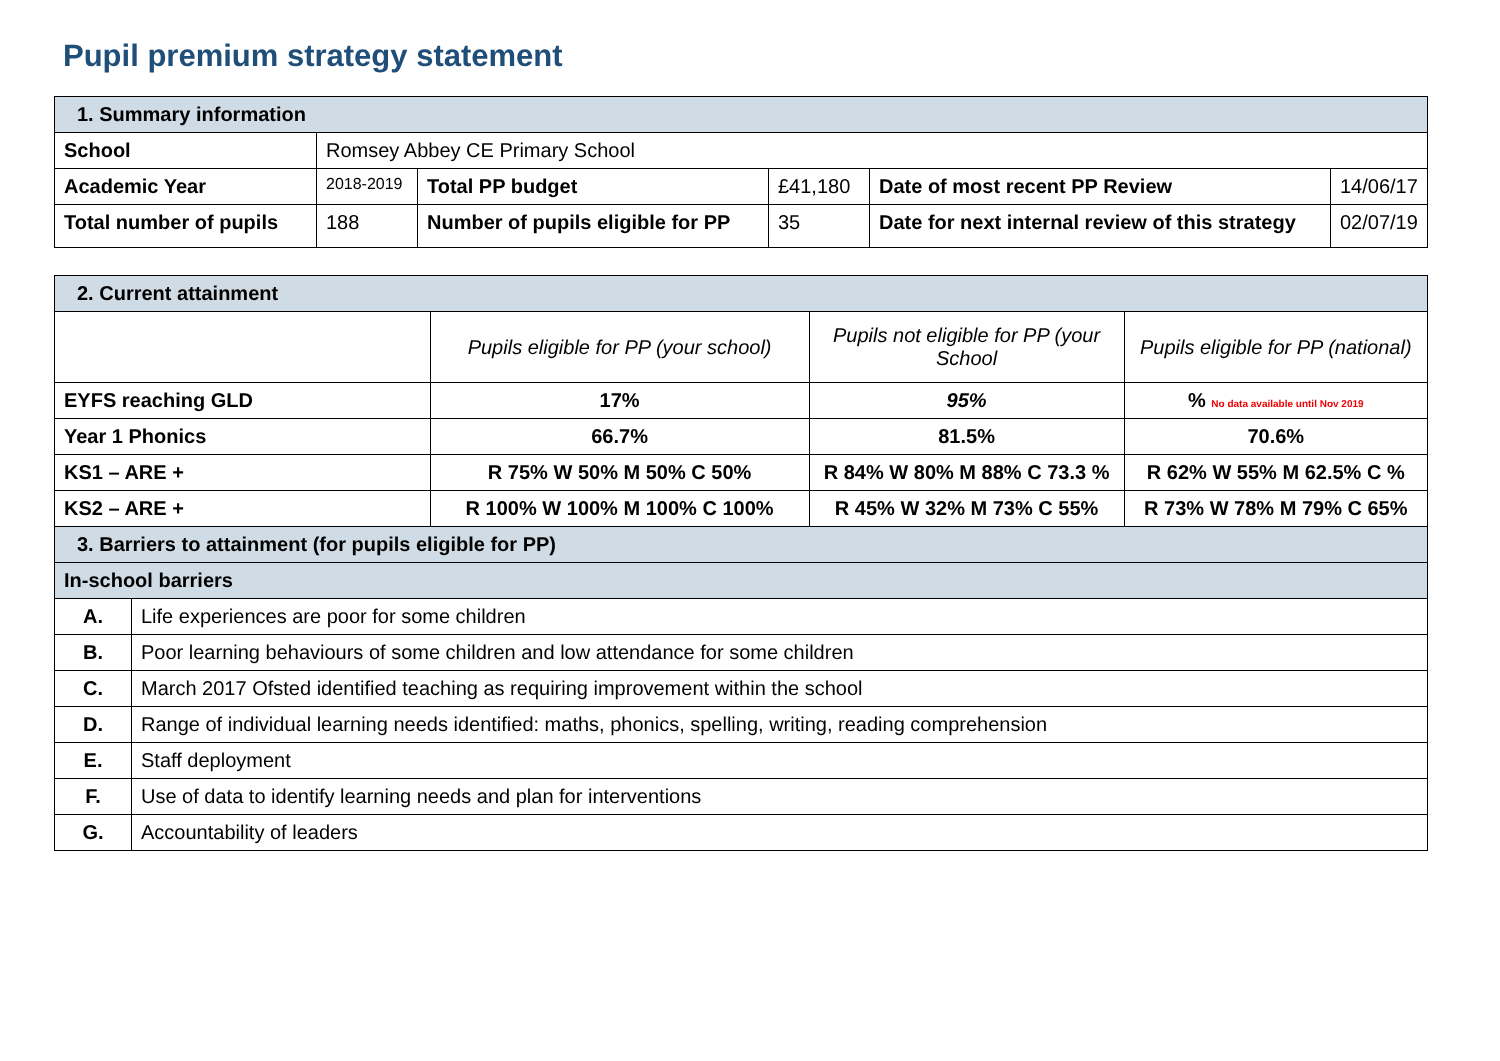Pupil premium strategy statement
| 1. Summary information | | | | | |
| School | Romsey Abbey CE Primary School | | | | |
| Academic Year | 2018-2019 | Total PP budget | £41,180 | Date of most recent PP Review | 14/06/17 |
| Total number of pupils | 188 | Number of pupils eligible for PP | 35 | Date for next internal review of this strategy | 02/07/19 |
| 2. Current attainment | | | | |
| | | Pupils eligible for PP (your school) | Pupils not eligible for PP (your School | Pupils eligible for PP (national) |
| EYFS reaching GLD | | 17% | 95% | % No data available until Nov 2019 |
| Year 1 Phonics | | 66.7% | 81.5% | 70.6% |
| KS1 – ARE + | | R 75% W 50% M 50% C 50% | R 84% W 80% M 88% C 73.3 % | R 62% W 55% M 62.5% C % |
| KS2 – ARE + | | R 100% W 100% M 100% C 100% | R 45% W 32% M 73% C 55% | R 73% W 78% M 79% C 65% |
| 3. Barriers to attainment (for pupils eligible for PP) | | | | |
| In-school barriers | | | | |
| A. | Life experiences are poor for some children | | | |
| B. | Poor learning behaviours of some children and low attendance for some children | | | |
| C. | March 2017 Ofsted identified teaching as requiring improvement within the school | | | |
| D. | Range of individual learning needs identified: maths, phonics, spelling, writing, reading comprehension | | | |
| E. | Staff deployment | | | |
| F. | Use of data to identify learning needs and plan for interventions | | | |
| G. | Accountability of leaders | | | |